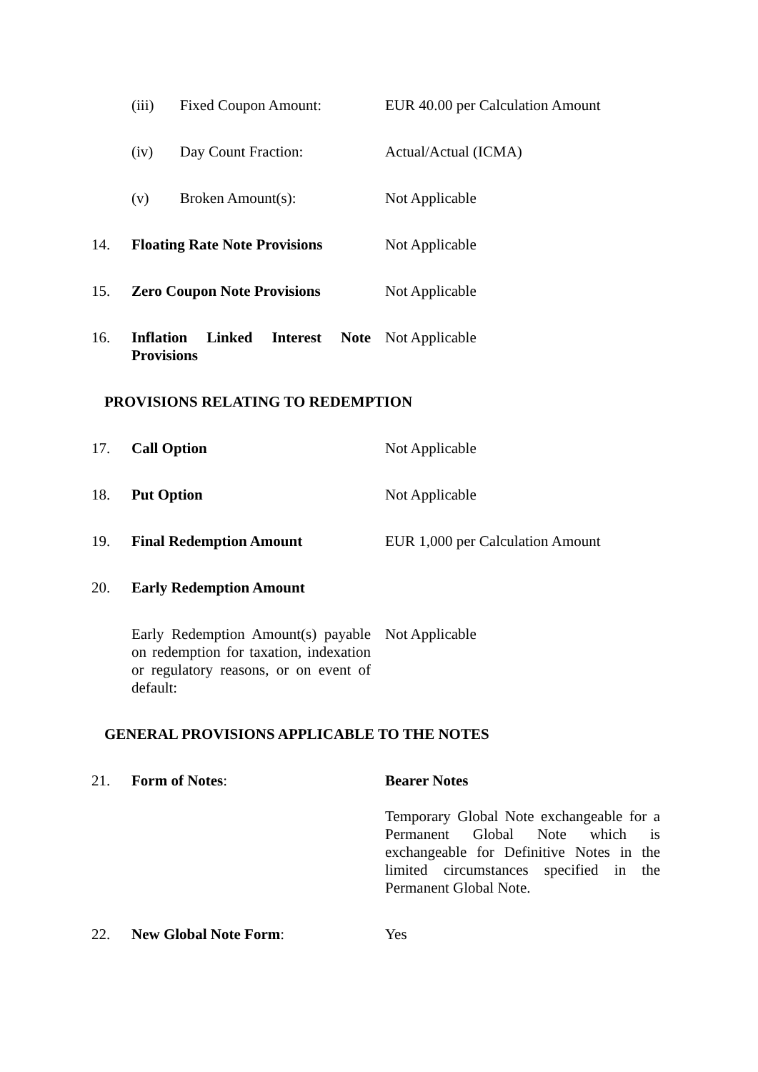| | (iii) | Fixed Coupon Amount: | EUR 40.00 per Calculation Amount |
| | (iv) | Day Count Fraction: | Actual/Actual (ICMA) |
| | (v) | Broken Amount(s): | Not Applicable |
| 14. | Floating Rate Note Provisions | | Not Applicable |
| 15. | Zero Coupon Note Provisions | | Not Applicable |
| 16. | Inflation Linked Interest Note Provisions | | Not Applicable |
PROVISIONS RELATING TO REDEMPTION
| 17. | Call Option | Not Applicable |
| 18. | Put Option | Not Applicable |
| 19. | Final Redemption Amount | EUR 1,000 per Calculation Amount |
| 20. | Early Redemption Amount | |
| | Early Redemption Amount(s) payable on redemption for taxation, indexation or regulatory reasons, or on event of default: | Not Applicable |
GENERAL PROVISIONS APPLICABLE TO THE NOTES
| 21. | Form of Notes : | Bearer Notes Temporary Global Note exchangeable for a Permanent Global Note which is exchangeable for Definitive Notes in the limited circumstances specified in the Permanent Global Note. |
| 22. | New Global Note Form : | Yes |